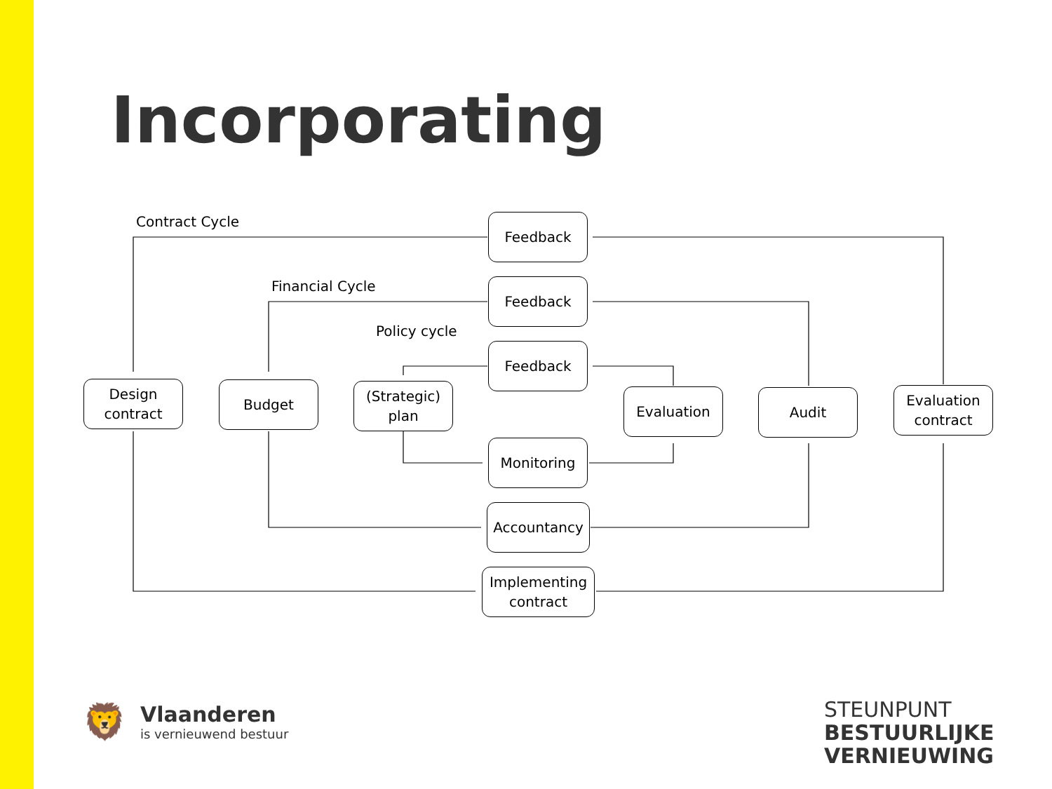Incorporating
Contract Cycle
Financial Cycle
Policy cycle
Feedback
Feedback
Feedback
Design
contract
Budget
(Strategic)
plan
Evaluation Audit
Evaluation
contract
Monitoring
Accountancy
Implementing
contract
🦁
Vlaanderen
is vernieuwend bestuur
STEUNPUNT
BESTUURLIJKE
VERNIEUWING